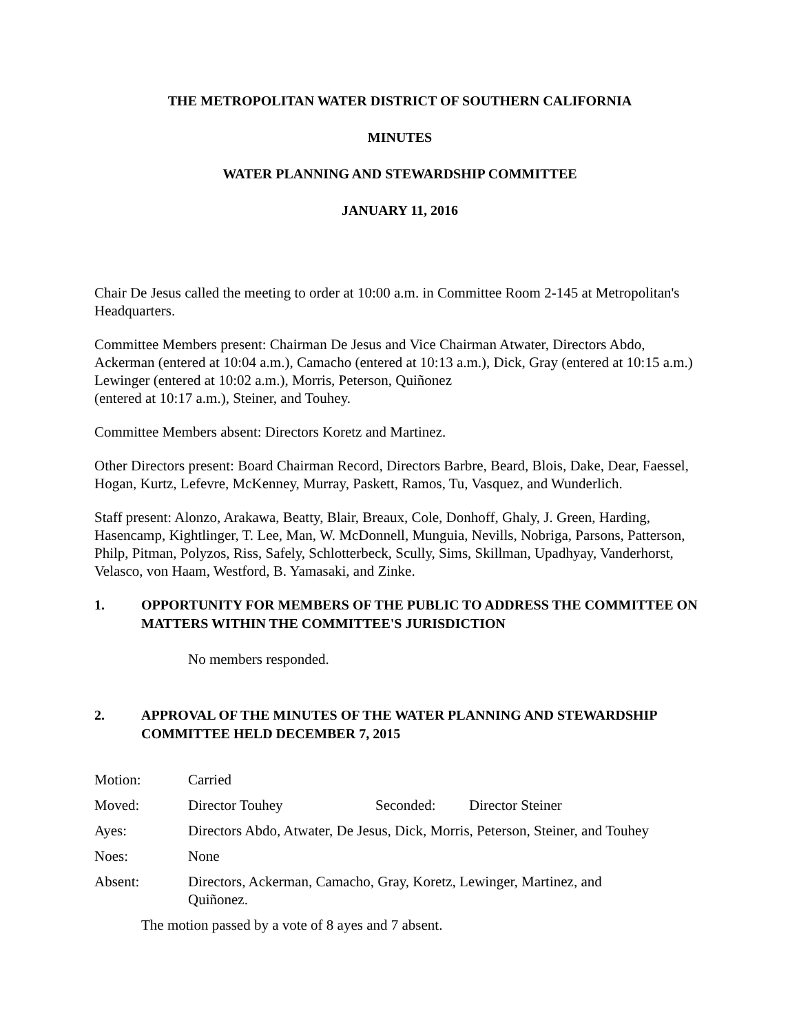THE METROPOLITAN WATER DISTRICT OF SOUTHERN CALIFORNIA
MINUTES
WATER PLANNING AND STEWARDSHIP COMMITTEE
JANUARY 11, 2016
Chair De Jesus called the meeting to order at 10:00 a.m. in Committee Room 2-145 at Metropolitan's Headquarters.
Committee Members present: Chairman De Jesus and Vice Chairman Atwater, Directors Abdo, Ackerman (entered at 10:04 a.m.), Camacho (entered at 10:13 a.m.), Dick, Gray (entered at 10:15 a.m.) Lewinger (entered at 10:02 a.m.), Morris, Peterson, Quiñonez
(entered at 10:17 a.m.), Steiner, and Touhey.
Committee Members absent: Directors Koretz and Martinez.
Other Directors present: Board Chairman Record, Directors Barbre, Beard, Blois, Dake, Dear, Faessel, Hogan, Kurtz, Lefevre, McKenney, Murray, Paskett, Ramos, Tu, Vasquez, and Wunderlich.
Staff present: Alonzo, Arakawa, Beatty, Blair, Breaux, Cole, Donhoff, Ghaly, J. Green, Harding, Hasencamp, Kightlinger, T. Lee, Man, W. McDonnell, Munguia, Nevills, Nobriga, Parsons, Patterson, Philp, Pitman, Polyzos, Riss, Safely, Schlotterbeck, Scully, Sims, Skillman, Upadhyay, Vanderhorst, Velasco, von Haam, Westford, B. Yamasaki, and Zinke.
1. OPPORTUNITY FOR MEMBERS OF THE PUBLIC TO ADDRESS THE COMMITTEE ON MATTERS WITHIN THE COMMITTEE'S JURISDICTION
No members responded.
2. APPROVAL OF THE MINUTES OF THE WATER PLANNING AND STEWARDSHIP COMMITTEE HELD DECEMBER 7, 2015
| Motion: | Carried | | |
| Moved: | Director Touhey | Seconded: | Director Steiner |
| Ayes: | Directors Abdo, Atwater, De Jesus, Dick, Morris, Peterson, Steiner, and Touhey | | |
| Noes: | None | | |
| Absent: | Directors, Ackerman, Camacho, Gray, Koretz, Lewinger, Martinez, and Quiñonez. | | |
The motion passed by a vote of 8 ayes and 7 absent.